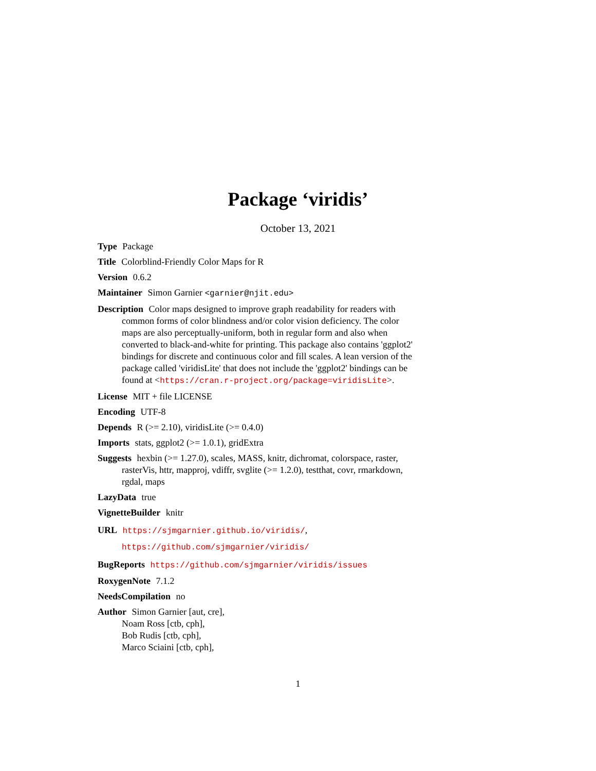Package ‘viridis’
October 13, 2021
Type Package
Title Colorblind-Friendly Color Maps for R
Version 0.6.2
Maintainer Simon Garnier <garnier@njit.edu>
Description Color maps designed to improve graph readability for readers with common forms of color blindness and/or color vision deficiency. The color maps are also perceptually-uniform, both in regular form and also when converted to black-and-white for printing. This package also contains 'ggplot2' bindings for discrete and continuous color and fill scales. A lean version of the package called 'viridisLite' that does not include the 'ggplot2' bindings can be found at <https://cran.r-project.org/package=viridisLite>.
License MIT + file LICENSE
Encoding UTF-8
Depends R (>= 2.10), viridisLite (>= 0.4.0)
Imports stats, ggplot2 (>= 1.0.1), gridExtra
Suggests hexbin (>= 1.27.0), scales, MASS, knitr, dichromat, colorspace, raster, rasterVis, httr, mapproj, vdiffr, svglite (>= 1.2.0), testthat, covr, rmarkdown, rgdal, maps
LazyData true
VignetteBuilder knitr
URL https://sjmgarnier.github.io/viridis/,
https://github.com/sjmgarnier/viridis/
BugReports https://github.com/sjmgarnier/viridis/issues
RoxygenNote 7.1.2
NeedsCompilation no
Author Simon Garnier [aut, cre],
Noam Ross [ctb, cph],
Bob Rudis [ctb, cph],
Marco Sciaini [ctb, cph],
1